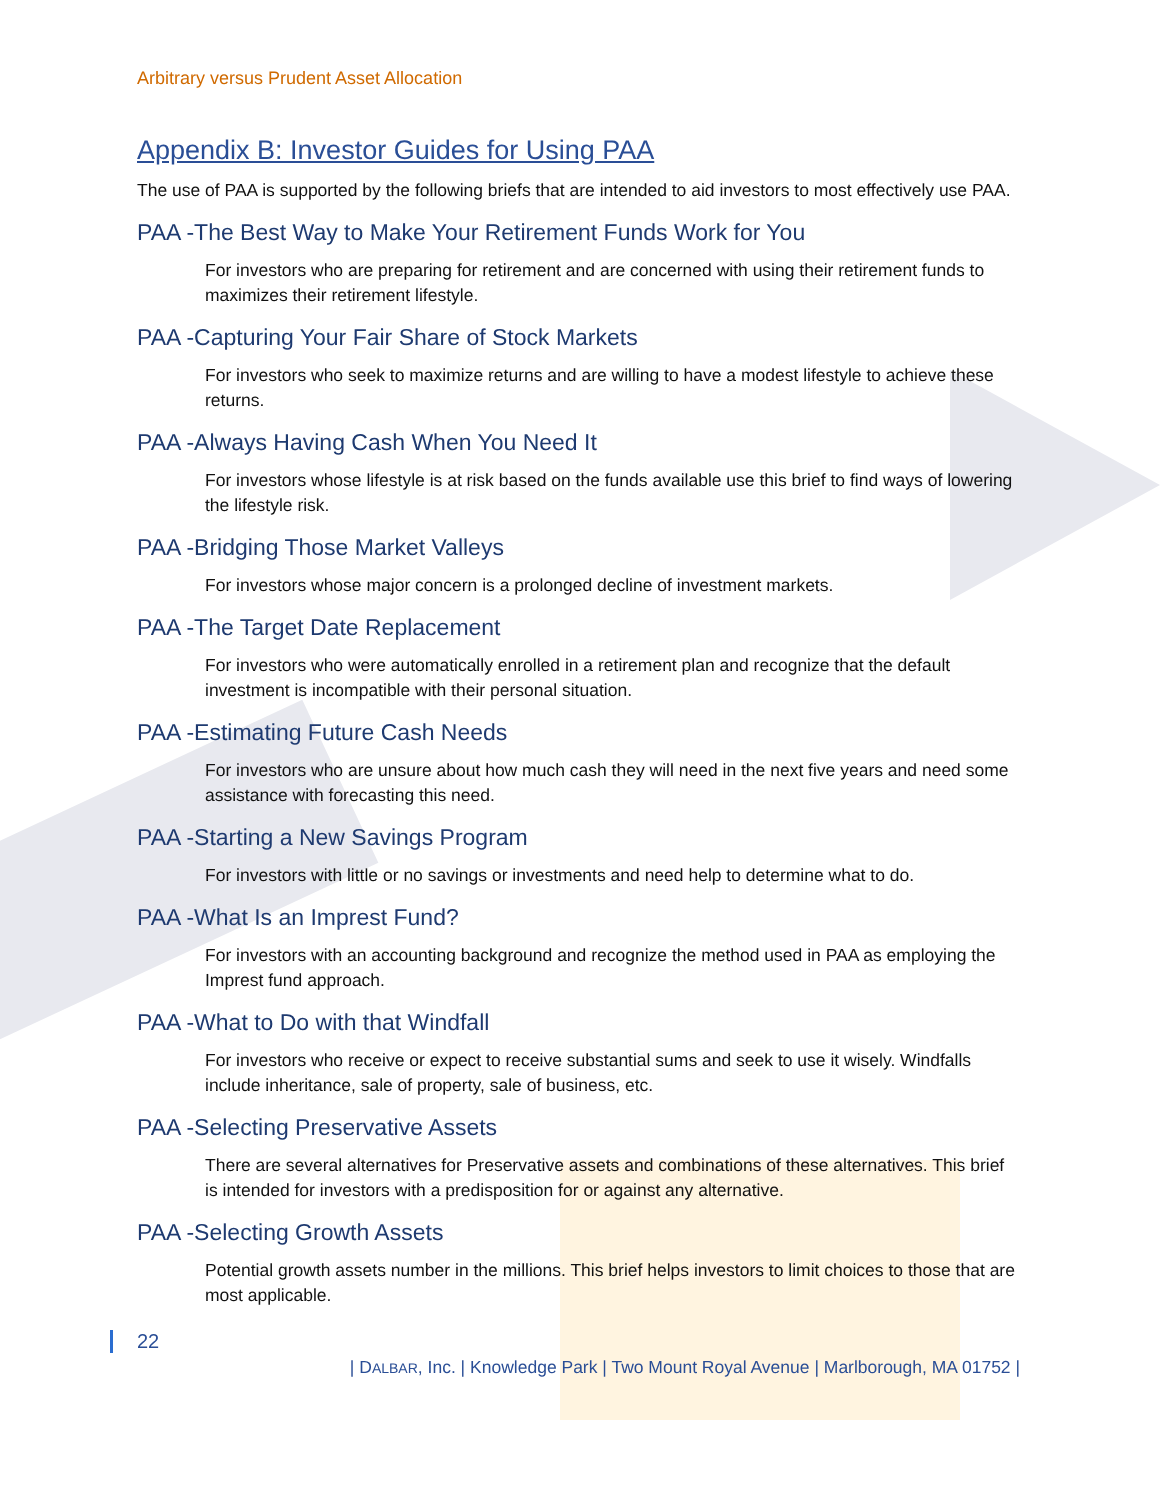Arbitrary versus Prudent Asset Allocation
Appendix B: Investor Guides for Using PAA
The use of PAA is supported by the following briefs that are intended to aid investors to most effectively use PAA.
PAA -The Best Way to Make Your Retirement Funds Work for You
For investors who are preparing for retirement and are concerned with using their retirement funds to maximizes their retirement lifestyle.
PAA -Capturing Your Fair Share of Stock Markets
For investors who seek to maximize returns and are willing to have a modest lifestyle to achieve these returns.
PAA -Always Having Cash When You Need It
For investors whose lifestyle is at risk based on the funds available use this brief to find ways of lowering the lifestyle risk.
PAA -Bridging Those Market Valleys
For investors whose major concern is a prolonged decline of investment markets.
PAA -The Target Date Replacement
For investors who were automatically enrolled in a retirement plan and recognize that the default investment is incompatible with their personal situation.
PAA -Estimating Future Cash Needs
For investors who are unsure about how much cash they will need in the next five years and need some assistance with forecasting this need.
PAA -Starting a New Savings Program
For investors with little or no savings or investments and need help to determine what to do.
PAA -What Is an Imprest Fund?
For investors with an accounting background and recognize the method used in PAA as employing the Imprest fund approach.
PAA -What to Do with that Windfall
For investors who receive or expect to receive substantial sums and seek to use it wisely. Windfalls include inheritance, sale of property, sale of business, etc.
PAA -Selecting Preservative Assets
There are several alternatives for Preservative assets and combinations of these alternatives. This brief is intended for investors with a predisposition for or against any alternative.
PAA -Selecting Growth Assets
Potential growth assets number in the millions. This brief helps investors to limit choices to those that are most applicable.
22
| DALBAR, Inc. | Knowledge Park | Two Mount Royal Avenue | Marlborough, MA 01752 |